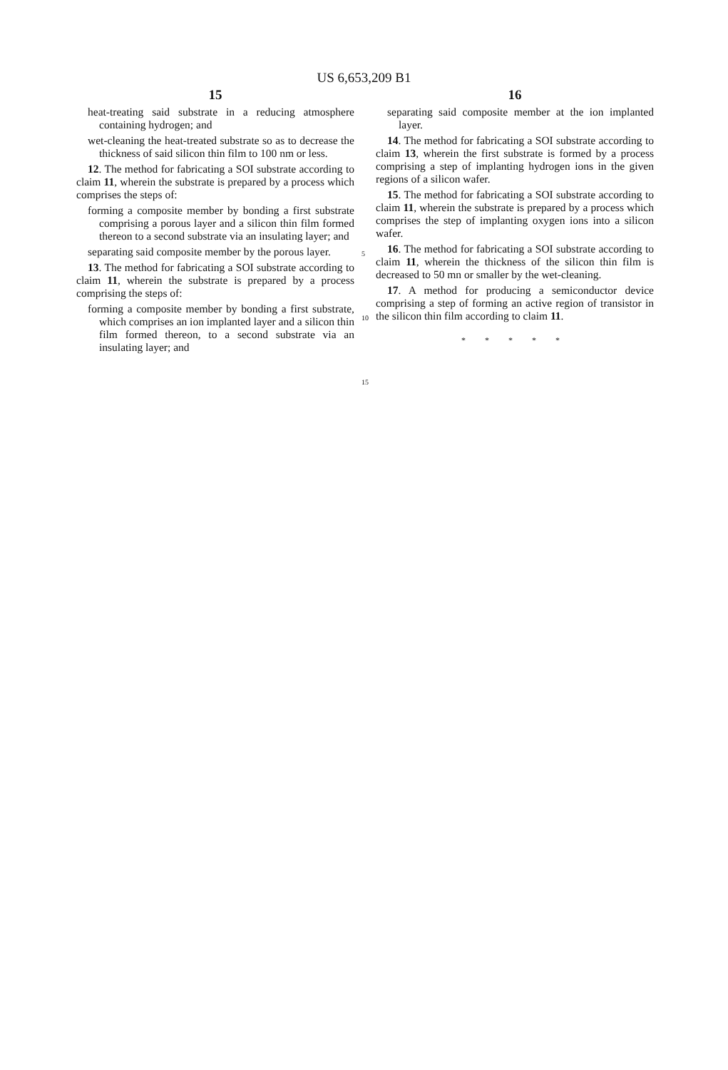US 6,653,209 B1
15
heat-treating said substrate in a reducing atmosphere containing hydrogen; and
wet-cleaning the heat-treated substrate so as to decrease the thickness of said silicon thin film to 100 nm or less.
12. The method for fabricating a SOI substrate according to claim 11, wherein the substrate is prepared by a process which comprises the steps of:
forming a composite member by bonding a first substrate comprising a porous layer and a silicon thin film formed thereon to a second substrate via an insulating layer; and
separating said composite member by the porous layer.
13. The method for fabricating a SOI substrate according to claim 11, wherein the substrate is prepared by a process comprising the steps of:
forming a composite member by bonding a first substrate, which comprises an ion implanted layer and a silicon thin film formed thereon, to a second substrate via an insulating layer; and
5
10
15
16
separating said composite member at the ion implanted layer.
14. The method for fabricating a SOI substrate according to claim 13, wherein the first substrate is formed by a process comprising a step of implanting hydrogen ions in the given regions of a silicon wafer.
15. The method for fabricating a SOI substrate according to claim 11, wherein the substrate is prepared by a process which comprises the step of implanting oxygen ions into a silicon wafer.
16. The method for fabricating a SOI substrate according to claim 11, wherein the thickness of the silicon thin film is decreased to 50 mn or smaller by the wet-cleaning.
17. A method for producing a semiconductor device comprising a step of forming an active region of transistor in the silicon thin film according to claim 11.
* * * * *